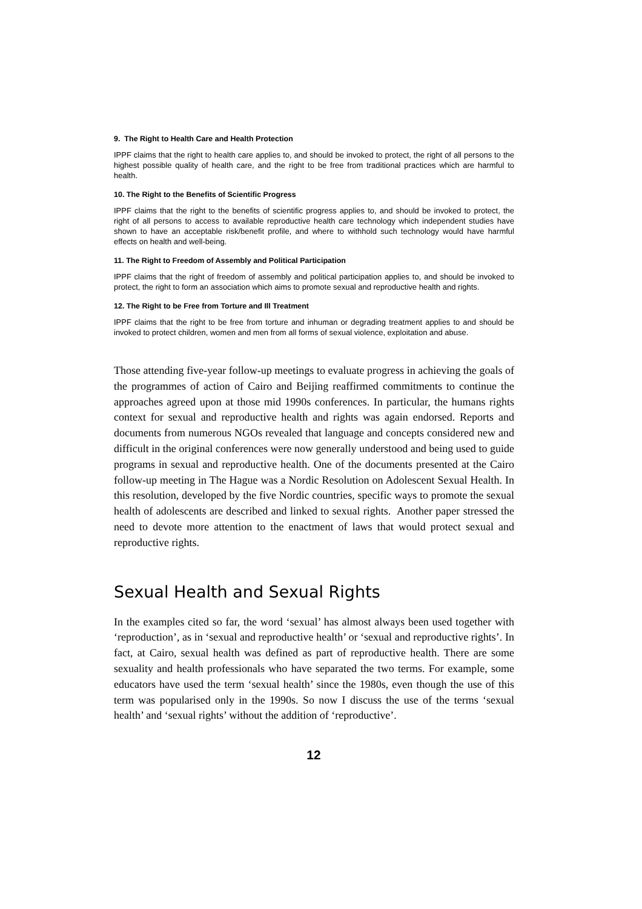9. The Right to Health Care and Health Protection
IPPF claims that the right to health care applies to, and should be invoked to protect, the right of all persons to the highest possible quality of health care, and the right to be free from traditional practices which are harmful to health.
10. The Right to the Benefits of Scientific Progress
IPPF claims that the right to the benefits of scientific progress applies to, and should be invoked to protect, the right of all persons to access to available reproductive health care technology which independent studies have shown to have an acceptable risk/benefit profile, and where to withhold such technology would have harmful effects on health and well-being.
11. The Right to Freedom of Assembly and Political Participation
IPPF claims that the right of freedom of assembly and political participation applies to, and should be invoked to protect, the right to form an association which aims to promote sexual and reproductive health and rights.
12. The Right to be Free from Torture and Ill Treatment
IPPF claims that the right to be free from torture and inhuman or degrading treatment applies to and should be invoked to protect children, women and men from all forms of sexual violence, exploitation and abuse.
Those attending five-year follow-up meetings to evaluate progress in achieving the goals of the programmes of action of Cairo and Beijing reaffirmed commitments to continue the approaches agreed upon at those mid 1990s conferences. In particular, the humans rights context for sexual and reproductive health and rights was again endorsed. Reports and documents from numerous NGOs revealed that language and concepts considered new and difficult in the original conferences were now generally understood and being used to guide programs in sexual and reproductive health. One of the documents presented at the Cairo follow-up meeting in The Hague was a Nordic Resolution on Adolescent Sexual Health. In this resolution, developed by the five Nordic countries, specific ways to promote the sexual health of adolescents are described and linked to sexual rights. Another paper stressed the need to devote more attention to the enactment of laws that would protect sexual and reproductive rights.
Sexual Health and Sexual Rights
In the examples cited so far, the word ‘sexual’ has almost always been used together with ‘reproduction’, as in ‘sexual and reproductive health’ or ‘sexual and reproductive rights’. In fact, at Cairo, sexual health was defined as part of reproductive health. There are some sexuality and health professionals who have separated the two terms. For example, some educators have used the term ‘sexual health’ since the 1980s, even though the use of this term was popularised only in the 1990s. So now I discuss the use of the terms ‘sexual health’ and ‘sexual rights’ without the addition of ‘reproductive’.
12